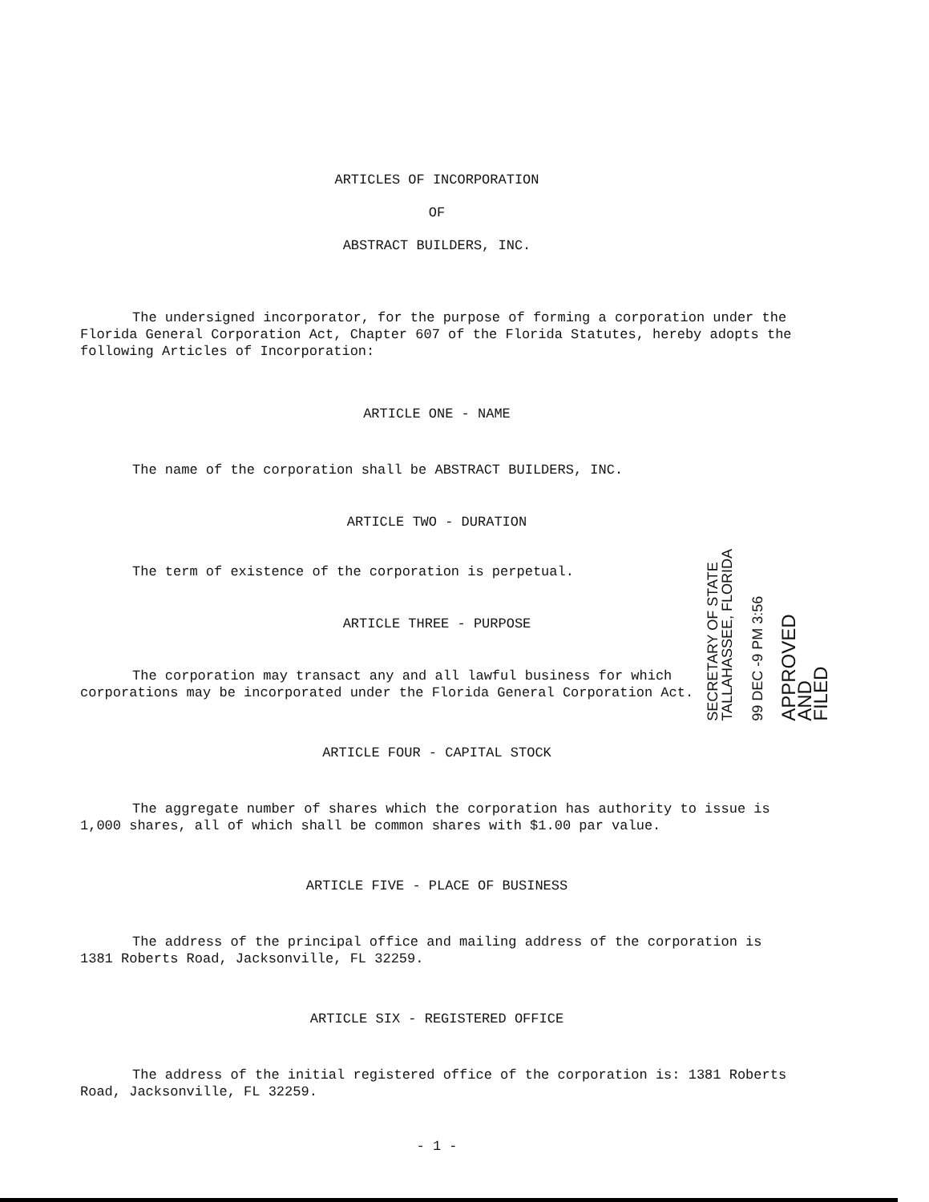ARTICLES OF INCORPORATION
OF
ABSTRACT BUILDERS, INC.
The undersigned incorporator, for the purpose of forming a corporation under the Florida General Corporation Act, Chapter 607 of the Florida Statutes, hereby adopts the following Articles of Incorporation:
ARTICLE ONE - NAME
The name of the corporation shall be ABSTRACT BUILDERS, INC.
ARTICLE TWO - DURATION
The term of existence of the corporation is perpetual.
ARTICLE THREE - PURPOSE
The corporation may transact any and all lawful business for which corporations may be incorporated under the Florida General Corporation Act.
ARTICLE FOUR - CAPITAL STOCK
The aggregate number of shares which the corporation has authority to issue is 1,000 shares, all of which shall be common shares with $1.00 par value.
ARTICLE FIVE - PLACE OF BUSINESS
The address of the principal office and mailing address of the corporation is 1381 Roberts Road, Jacksonville, FL 32259.
ARTICLE SIX - REGISTERED OFFICE
The address of the initial registered office of the corporation is: 1381 Roberts Road, Jacksonville, FL 32259.
- 1 -
SECRETARY OF STATE
TALLAHASSEE, FLORIDA
99 DEC -9 PM 3:56
APPROVED
AND
FILED